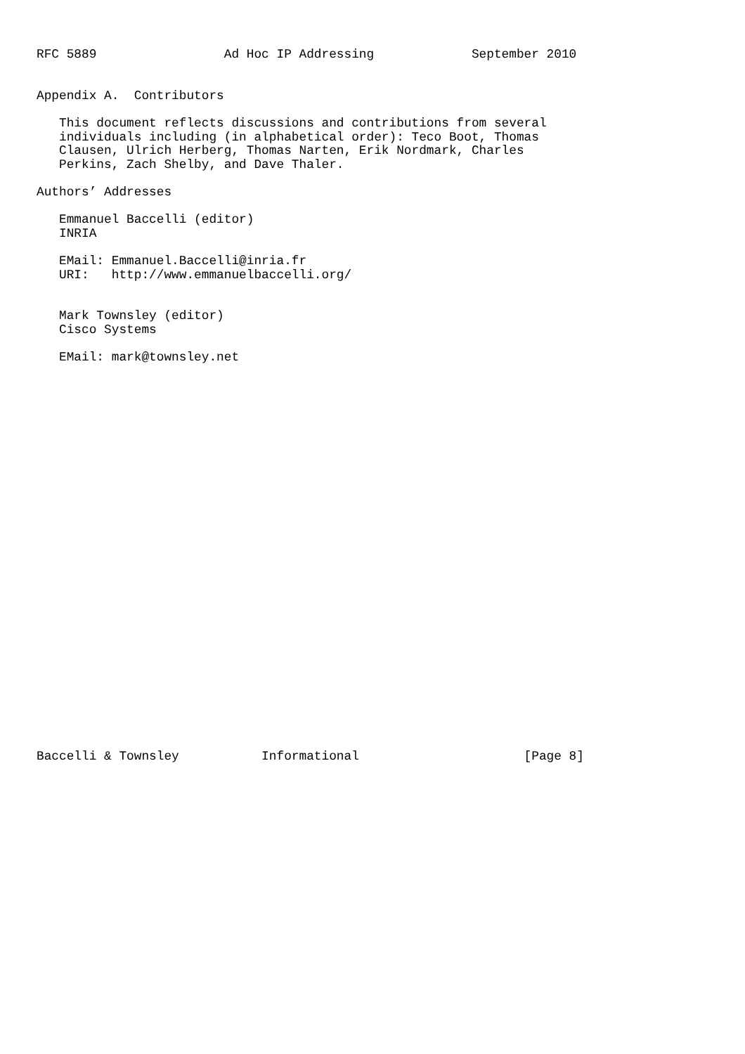RFC 5889                 Ad Hoc IP Addressing             September 2010


Appendix A.  Contributors

   This document reflects discussions and contributions from several
   individuals including (in alphabetical order): Teco Boot, Thomas
   Clausen, Ulrich Herberg, Thomas Narten, Erik Nordmark, Charles
   Perkins, Zach Shelby, and Dave Thaler.

Authors’ Addresses

   Emmanuel Baccelli (editor)
   INRIA

   EMail: Emmanuel.Baccelli@inria.fr
   URI:   http://www.emmanuelbaccelli.org/


   Mark Townsley (editor)
   Cisco Systems

   EMail: mark@townsley.net




























Baccelli & Townsley           Informational                      [Page 8]